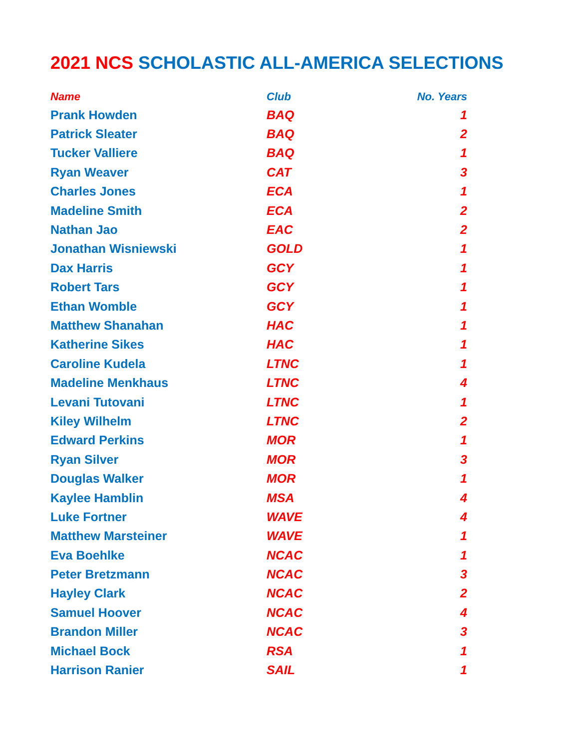2021 NCS SCHOLASTIC ALL-AMERICA SELECTIONS
| Name | Club | No. Years |
| --- | --- | --- |
| Prank Howden | BAQ | 1 |
| Patrick Sleater | BAQ | 2 |
| Tucker Valliere | BAQ | 1 |
| Ryan Weaver | CAT | 3 |
| Charles Jones | ECA | 1 |
| Madeline Smith | ECA | 2 |
| Nathan Jao | EAC | 2 |
| Jonathan Wisniewski | GOLD | 1 |
| Dax Harris | GCY | 1 |
| Robert Tars | GCY | 1 |
| Ethan Womble | GCY | 1 |
| Matthew Shanahan | HAC | 1 |
| Katherine Sikes | HAC | 1 |
| Caroline Kudela | LTNC | 1 |
| Madeline Menkhaus | LTNC | 4 |
| Levani Tutovani | LTNC | 1 |
| Kiley Wilhelm | LTNC | 2 |
| Edward Perkins | MOR | 1 |
| Ryan Silver | MOR | 3 |
| Douglas Walker | MOR | 1 |
| Kaylee Hamblin | MSA | 4 |
| Luke Fortner | WAVE | 4 |
| Matthew Marsteiner | WAVE | 1 |
| Eva Boehlke | NCAC | 1 |
| Peter Bretzmann | NCAC | 3 |
| Hayley Clark | NCAC | 2 |
| Samuel Hoover | NCAC | 4 |
| Brandon Miller | NCAC | 3 |
| Michael Bock | RSA | 1 |
| Harrison Ranier | SAIL | 1 |